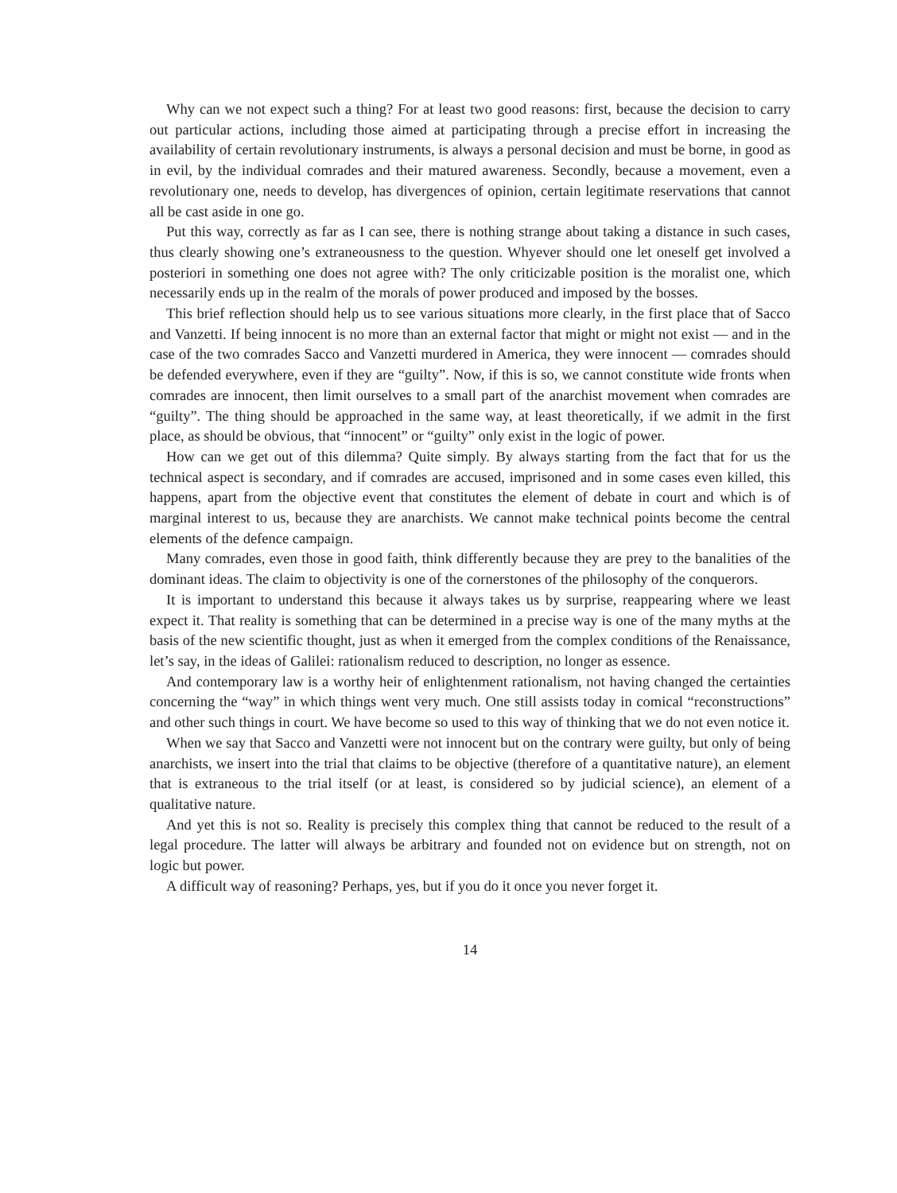Why can we not expect such a thing? For at least two good reasons: first, because the decision to carry out particular actions, including those aimed at participating through a precise effort in increasing the availability of certain revolutionary instruments, is always a personal decision and must be borne, in good as in evil, by the individual comrades and their matured awareness. Secondly, because a movement, even a revolutionary one, needs to develop, has divergences of opinion, certain legitimate reservations that cannot all be cast aside in one go.
Put this way, correctly as far as I can see, there is nothing strange about taking a distance in such cases, thus clearly showing one’s extraneousness to the question. Whyever should one let oneself get involved a posteriori in something one does not agree with? The only criticizable position is the moralist one, which necessarily ends up in the realm of the morals of power produced and imposed by the bosses.
This brief reflection should help us to see various situations more clearly, in the first place that of Sacco and Vanzetti. If being innocent is no more than an external factor that might or might not exist — and in the case of the two comrades Sacco and Vanzetti murdered in America, they were innocent — comrades should be defended everywhere, even if they are “guilty”. Now, if this is so, we cannot constitute wide fronts when comrades are innocent, then limit ourselves to a small part of the anarchist movement when comrades are “guilty”. The thing should be approached in the same way, at least theoretically, if we admit in the first place, as should be obvious, that “innocent” or “guilty” only exist in the logic of power.
How can we get out of this dilemma? Quite simply. By always starting from the fact that for us the technical aspect is secondary, and if comrades are accused, imprisoned and in some cases even killed, this happens, apart from the objective event that constitutes the element of debate in court and which is of marginal interest to us, because they are anarchists. We cannot make technical points become the central elements of the defence campaign.
Many comrades, even those in good faith, think differently because they are prey to the banalities of the dominant ideas. The claim to objectivity is one of the cornerstones of the philosophy of the conquerors.
It is important to understand this because it always takes us by surprise, reappearing where we least expect it. That reality is something that can be determined in a precise way is one of the many myths at the basis of the new scientific thought, just as when it emerged from the complex conditions of the Renaissance, let’s say, in the ideas of Galilei: rationalism reduced to description, no longer as essence.
And contemporary law is a worthy heir of enlightenment rationalism, not having changed the certainties concerning the “way” in which things went very much. One still assists today in comical “reconstructions” and other such things in court. We have become so used to this way of thinking that we do not even notice it.
When we say that Sacco and Vanzetti were not innocent but on the contrary were guilty, but only of being anarchists, we insert into the trial that claims to be objective (therefore of a quantitative nature), an element that is extraneous to the trial itself (or at least, is considered so by judicial science), an element of a qualitative nature.
And yet this is not so. Reality is precisely this complex thing that cannot be reduced to the result of a legal procedure. The latter will always be arbitrary and founded not on evidence but on strength, not on logic but power.
A difficult way of reasoning? Perhaps, yes, but if you do it once you never forget it.
14